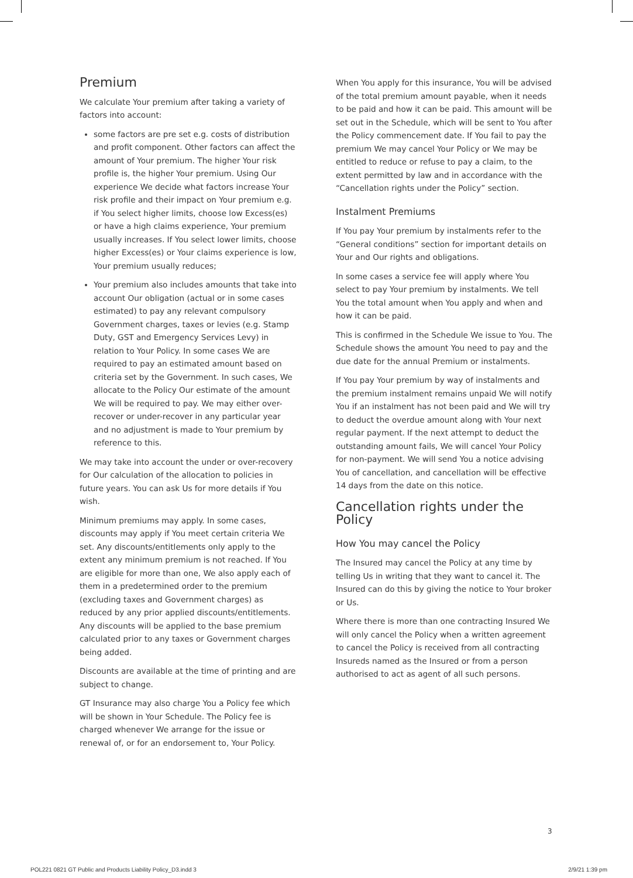Premium
We calculate Your premium after taking a variety of factors into account:
some factors are pre set e.g. costs of distribution and profit component. Other factors can affect the amount of Your premium. The higher Your risk profile is, the higher Your premium. Using Our experience We decide what factors increase Your risk profile and their impact on Your premium e.g. if You select higher limits, choose low Excess(es) or have a high claims experience, Your premium usually increases. If You select lower limits, choose higher Excess(es) or Your claims experience is low, Your premium usually reduces;
Your premium also includes amounts that take into account Our obligation (actual or in some cases estimated) to pay any relevant compulsory Government charges, taxes or levies (e.g. Stamp Duty, GST and Emergency Services Levy) in relation to Your Policy. In some cases We are required to pay an estimated amount based on criteria set by the Government. In such cases, We allocate to the Policy Our estimate of the amount We will be required to pay. We may either over-recover or under-recover in any particular year and no adjustment is made to Your premium by reference to this.
We may take into account the under or over-recovery for Our calculation of the allocation to policies in future years. You can ask Us for more details if You wish.
Minimum premiums may apply. In some cases, discounts may apply if You meet certain criteria We set. Any discounts/entitlements only apply to the extent any minimum premium is not reached. If You are eligible for more than one, We also apply each of them in a predetermined order to the premium (excluding taxes and Government charges) as reduced by any prior applied discounts/entitlements. Any discounts will be applied to the base premium calculated prior to any taxes or Government charges being added.
Discounts are available at the time of printing and are subject to change.
GT Insurance may also charge You a Policy fee which will be shown in Your Schedule. The Policy fee is charged whenever We arrange for the issue or renewal of, or for an endorsement to, Your Policy.
When You apply for this insurance, You will be advised of the total premium amount payable, when it needs to be paid and how it can be paid. This amount will be set out in the Schedule, which will be sent to You after the Policy commencement date. If You fail to pay the premium We may cancel Your Policy or We may be entitled to reduce or refuse to pay a claim, to the extent permitted by law and in accordance with the “Cancellation rights under the Policy” section.
Instalment Premiums
If You pay Your premium by instalments refer to the “General conditions” section for important details on Your and Our rights and obligations.
In some cases a service fee will apply where You select to pay Your premium by instalments. We tell You the total amount when You apply and when and how it can be paid.
This is confirmed in the Schedule We issue to You. The Schedule shows the amount You need to pay and the due date for the annual Premium or instalments.
If You pay Your premium by way of instalments and the premium instalment remains unpaid We will notify You if an instalment has not been paid and We will try to deduct the overdue amount along with Your next regular payment. If the next attempt to deduct the outstanding amount fails, We will cancel Your Policy for non-payment. We will send You a notice advising You of cancellation, and cancellation will be effective 14 days from the date on this notice.
Cancellation rights under the Policy
How You may cancel the Policy
The Insured may cancel the Policy at any time by telling Us in writing that they want to cancel it. The Insured can do this by giving the notice to Your broker or Us.
Where there is more than one contracting Insured We will only cancel the Policy when a written agreement to cancel the Policy is received from all contracting Insureds named as the Insured or from a person authorised to act as agent of all such persons.
3
POL221 0821 GT Public and Products Liability Policy_D3.indd 3 2/9/21 1:39 pm